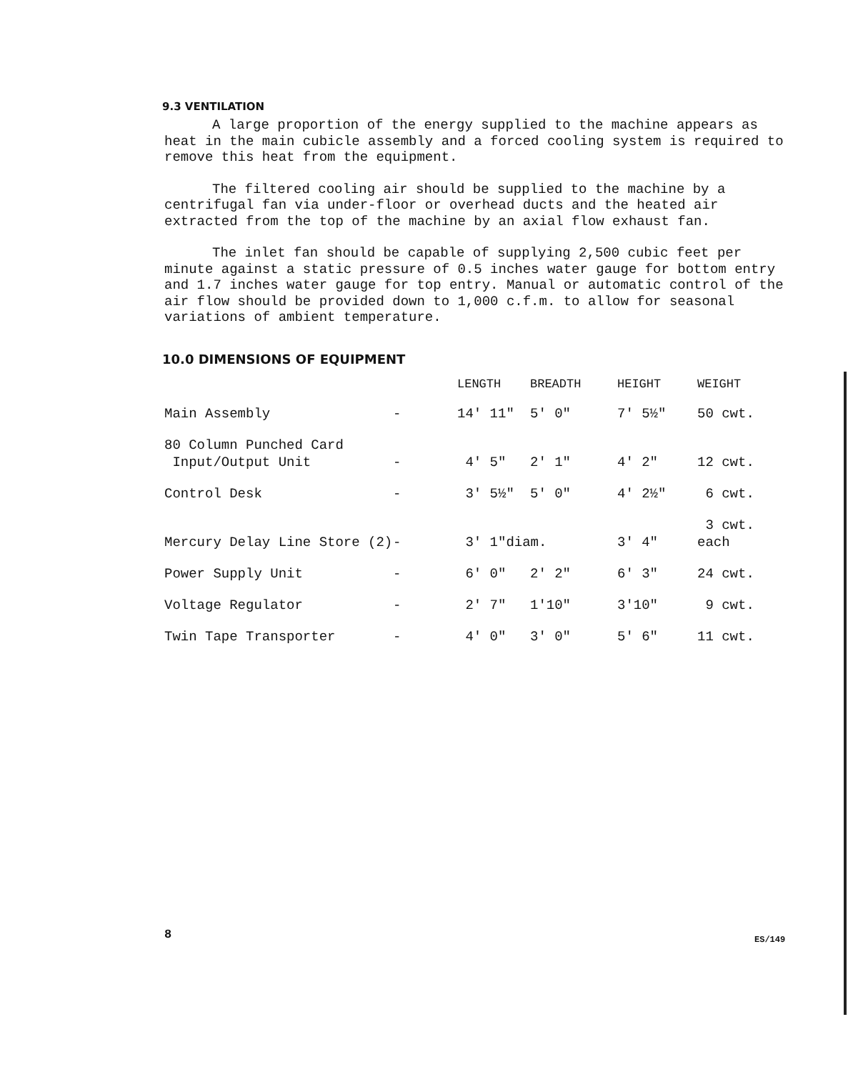9.3 VENTILATION
A large proportion of the energy supplied to the machine appears as heat in the main cubicle assembly and a forced cooling system is required to remove this heat from the equipment.
The filtered cooling air should be supplied to the machine by a centrifugal fan via under-floor or overhead ducts and the heated air extracted from the top of the machine by an axial flow exhaust fan.
The inlet fan should be capable of supplying 2,500 cubic feet per minute against a static pressure of 0.5 inches water gauge for bottom entry and 1.7 inches water gauge for top entry. Manual or automatic control of the air flow should be provided down to 1,000 c.f.m. to allow for seasonal variations of ambient temperature.
10.0 DIMENSIONS OF EQUIPMENT
| | | LENGTH | BREADTH | HEIGHT | WEIGHT |
| --- | --- | --- | --- | --- | --- |
| Main Assembly | - | 14' 11" | 5' 0" | 7' 5½" | 50 cwt. |
| 80 Column Punched Card Input/Output Unit | - | 4' 5" | 2' 1" | 4' 2" | 12 cwt. |
| Control Desk | - | 3' 5½" | 5' 0" | 4' 2½" | 6 cwt. |
| Mercury Delay Line Store (2) | - | 3' 1"diam. | | 3' 4" | 3 cwt. each |
| Power Supply Unit | - | 6' 0" | 2' 2" | 6' 3" | 24 cwt. |
| Voltage Regulator | - | 2' 7" | 1'10" | 3'10" | 9 cwt. |
| Twin Tape Transporter | - | 4' 0" | 3' 0" | 5' 6" | 11 cwt. |
8 ES/149